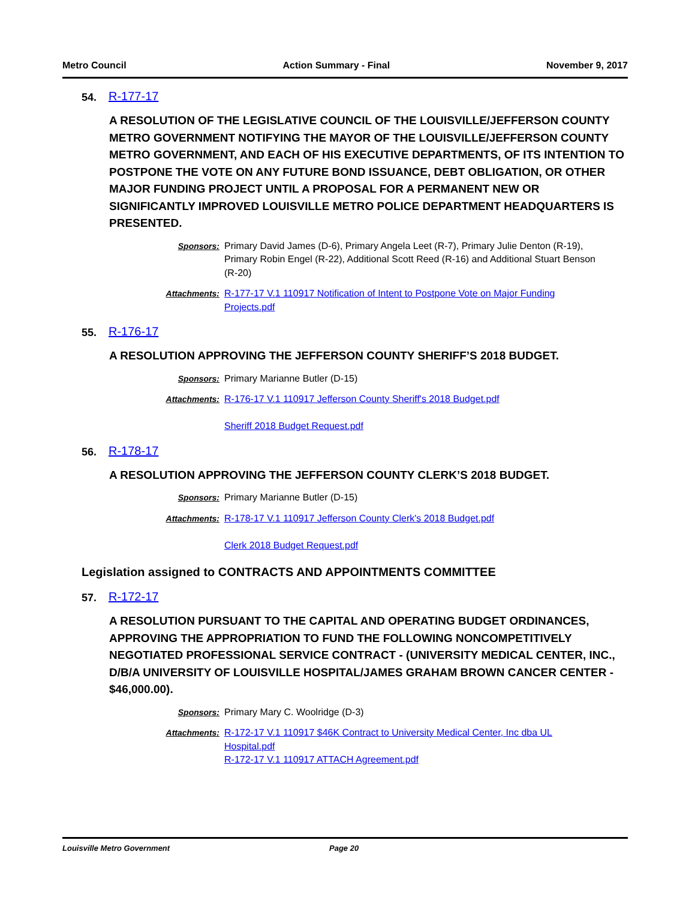Metro Council Action Summary - Final November 9, 2017
54. R-177-17
A RESOLUTION OF THE LEGISLATIVE COUNCIL OF THE LOUISVILLE/JEFFERSON COUNTY METRO GOVERNMENT NOTIFYING THE MAYOR OF THE LOUISVILLE/JEFFERSON COUNTY METRO GOVERNMENT, AND EACH OF HIS EXECUTIVE DEPARTMENTS, OF ITS INTENTION TO POSTPONE THE VOTE ON ANY FUTURE BOND ISSUANCE, DEBT OBLIGATION, OR OTHER MAJOR FUNDING PROJECT UNTIL A PROPOSAL FOR A PERMANENT NEW OR SIGNIFICANTLY IMPROVED LOUISVILLE METRO POLICE DEPARTMENT HEADQUARTERS IS PRESENTED.
Sponsors: Primary David James (D-6), Primary Angela Leet (R-7), Primary Julie Denton (R-19), Primary Robin Engel (R-22), Additional Scott Reed (R-16) and Additional Stuart Benson (R-20)
Attachments: R-177-17 V.1 110917 Notification of Intent to Postpone Vote on Major Funding Projects.pdf
55. R-176-17
A RESOLUTION APPROVING THE JEFFERSON COUNTY SHERIFF’S 2018 BUDGET.
Sponsors: Primary Marianne Butler (D-15)
Attachments: R-176-17 V.1 110917 Jefferson County Sheriff's 2018 Budget.pdf
Sheriff 2018 Budget Request.pdf
56. R-178-17
A RESOLUTION APPROVING THE JEFFERSON COUNTY CLERK’S 2018 BUDGET.
Sponsors: Primary Marianne Butler (D-15)
Attachments: R-178-17 V.1 110917 Jefferson County Clerk's 2018 Budget.pdf
Clerk 2018 Budget Request.pdf
Legislation assigned to CONTRACTS AND APPOINTMENTS COMMITTEE
57. R-172-17
A RESOLUTION PURSUANT TO THE CAPITAL AND OPERATING BUDGET ORDINANCES, APPROVING THE APPROPRIATION TO FUND THE FOLLOWING NONCOMPETITIVELY NEGOTIATED PROFESSIONAL SERVICE CONTRACT - (UNIVERSITY MEDICAL CENTER, INC., D/B/A UNIVERSITY OF LOUISVILLE HOSPITAL/JAMES GRAHAM BROWN CANCER CENTER - $46,000.00).
Sponsors: Primary Mary C. Woolridge (D-3)
Attachments: R-172-17 V.1 110917 $46K Contract to University Medical Center, Inc dba UL Hospital.pdf
R-172-17 V.1 110917 ATTACH Agreement.pdf
Louisville Metro Government Page 20